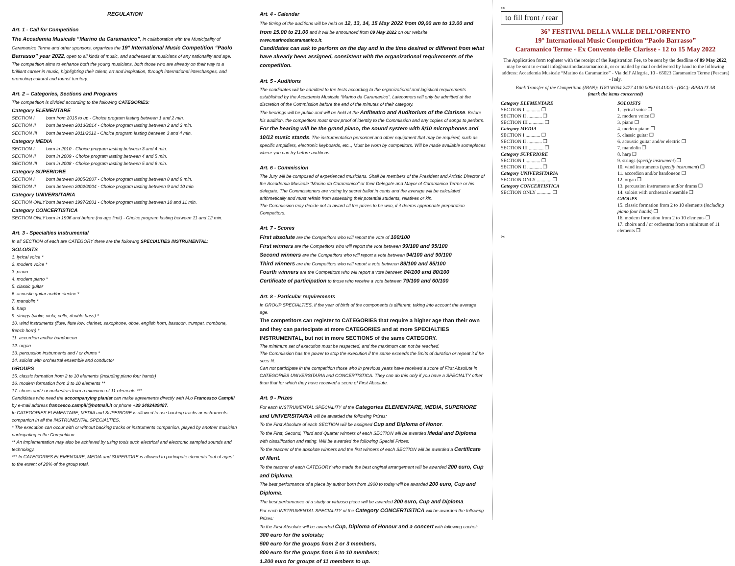REGULATION
Art. 1 - Call for Competition
The Accademia Musicale “Marino da Caramanico”, in collaboration with the Municipality of Caramanico Terme and other sponsors, organizes the 19° International Music Competition “Paolo Barrasso” year 2022, open to all kinds of music, and addressed at musicians of any nationality and age.
The competition aims to enhance both the young musicians, both those who are already on their way to a brilliant career in music, highlighting their talent, art and inspiration, through international interchanges, and promoting cultural and tourist territory.
Art. 2 – Categories, Sections and Programs
The competition is divided according to the following CATEGORIES:
Category ELEMENTARE
SECTION I born from 2015 to up - Choice program lasting between 1 and 2 min.
SECTION II born between 2013/2014 - Choice program lasting between 2 and 3 min.
SECTION III born between 2011/2012 - Choice program lasting between 3 and 4 min.
Category MEDIA
SECTION I born in 2010 - Choice program lasting between 3 and 4 min.
SECTION II born in 2009 - Choice program lasting between 4 and 5 min.
SECTION III born in 2008 - Choice program lasting between 5 and 6 min.
Category SUPERIORE
SECTION I born between 2005/2007 - Choice program lasting between 8 and 9 min.
SECTION II born between 2002/2004 - Choice program lasting between 9 and 10 min.
Category UNIVERSITARIA
SECTION ONLY born between 1997/2001 - Choice program lasting between 10 and 11 min.
Category CONCERTISTICA
SECTION ONLY born in 1996 and before (no age limit) - Choice program lasting between 11 and 12 min.
Art. 3 - Specialties instrumental
In all SECTION of each are CATEGORY there are the following SPECIALTIES INSTRUMENTAL:
SOLOISTS
1. lyrical voice *
2. modern voice *
3. piano
4. modern piano *
5. classic guitar
6. acoustic guitar and/or electric *
7. mandolin *
8. harp
9. strings (violin, viola, cello, double bass) *
10. wind instruments (flute, flute low, clarinet, saxophone, oboe, english horn, bassoon, trumpet, trombone, french horn) *
11. accordion and/or bandoneon
12. organ
13. percussion instruments and / or drums *
14. soloist with orchestral ensemble and conductor
GROUPS
15. classic formation from 2 to 10 elements (including piano four hands)
16. modern formation from 2 to 10 elements **
17. choirs and / or orchestras from a minimum of 11 elements ***
Candidates who need the accompanying pianist can make agreements directly with M.o Francesco Campili by e-mail address francesco.campili@hotmail.it or phone +39 3492489487.
In CATEGORIES ELEMENTARE, MEDIA and SUPERIORE is allowed to use backing tracks or instruments companion in all the INSTRUMENTAL SPECIALTIES.
* The execution can occur with or without backing tracks or instruments companion, played by another musician participating in the Competition.
** An implementation may also be achieved by using tools such electrical and electronic sampled sounds and technology.
*** In CATEGORIES ELEMENTARE, MEDIA and SUPERIORE is allowed to participate elements "out of ages" to the extent of 20% of the group total.
Art. 4 - Calendar
The timing of the auditions will be held on 12, 13, 14, 15 May 2022 from 09,00 am to 13.00 and from 15.00 to 21.00 and it will be announced from 09 May 2022 on our website www.marinodacaramanico.it.
Candidates can ask to perform on the day and in the time desired or different from what have already been assigned, consistent with the organizational requirements of the competition.
Art. 5 - Auditions
The candidates will be admitted to the tests according to the organizational and logistical requirements established by the Accademia Musicale “Marino da Caramanico”. Latecomers will only be admitted at the discretion of the Commission before the end of the minutes of their category.
The hearings will be public and will be held at the Anfiteatro and Auditorium of the Clarisse. Before his audition, the competitors must show proof of identity to the Commission and any copies of songs to perform.
For the hearing will be the grand piano, the sound system with 8/10 microphones and 10/12 music stands. The instrumentation personnel and other equipment that may be required, such as specific amplifiers, electronic keyboards, etc.., Must be worn by competitors. Will be made available someplaces where you can try before auditions.
Art. 6 - Commission
The Jury will be composed of experienced musicians. Shall be members of the President and Artistic Director of the Accademia Musicale “Marino da Caramanico” or their Delegate and Mayor of Caramanico Terme or his delegate. The Commissioners are voting by secret ballot in cents and the average will be calculated arithmetically and must refrain from assessing their potential students, relatives or kin.
The Commission may decide not to award all the prizes to be won, if it deems appropriate preparation Competitors.
Art. 7 - Scores
First absolute are the Competitors who will report the vote of 100/100
First winners are the Competitors who will report the vote between 99/100 and 95/100
Second winners are the Competitors who will report a vote between 94/100 and 90/100
Third winners are the Competitors who will report a vote between 89/100 and 85/100
Fourth winners are the Competitors who will report a vote between 84/100 and 80/100
Certificate of participation to those who receive a vote between 79/100 and 60/100
Art. 8 - Particular requirements
In GROUP SPECIALTIES, if the year of birth of the components is different, taking into account the average age.
The competitors can register to CATEGORIES that require a higher age than their own and they can partecipate at more CATEGORIES and at more SPECIALTIES INSTRUMENTAL, but not in more SECTIONS of the same CATEGORY.
The minimum set of execution must be respected, and the maximum can not be reached.
The Commission has the power to stop the execution if the same exceeds the limits of duration or repeat it if he sees fit.
Can not participate in the competition those who in previous years have received a score of First Absolute in CATEGORIES UNIVERSITARIA and CONCERTISTICA. They can do this only if you have a SPECIALTY other than that for which they have received a score of First Absolute.
Art. 9 - Prizes
For each INSTRUMENTAL SPECIALITY of the Categories ELEMENTARE, MEDIA, SUPERIORE and UNIVERSITARIA will be awarded the following Prizes:
To the First Absolute of each SECTION will be assigned Cup and Diploma of Honor.
To the First, Second, Third and Quarter winners of each SECTION will be awarded Medal and Diploma with classification and rating. Will be awarded the following Special Prizes:
To the teacher of the absolute winners and the first winners of each SECTION will be awarded a Certificate of Merit.
To the teacher of each CATEGORY who made the best original arrangement will be awarded 200 euro, Cup and Diploma.
The best performance of a piece by author born from 1900 to today will be awarded 200 euro, Cup and Diploma.
The best performance of a study or virtuoso piece will be awarded 200 euro, Cup and Diploma.
For each INSTRUMENTAL SPECIALITY of the Category CONCERTISTICA will be awarded the following Prizes:
To the First Absolute will be awarded Cup, Diploma of Honour and a concert with following cachet:
300 euro for the soloists;
500 euro for the groups from 2 or 3 members,
800 euro for the groups from 5 to 10 members;
1.200 euro for groups of 11 members to up.
✂
to fill front / rear
36° FESTIVAL DELLA VALLE DELL’ORFENTO
19° International Music Competition “Paolo Barrasso”
Caramanico Terme - Ex Convento delle Clarisse - 12 to 15 May 2022
The Application form togheter with the receipt of the Registration Fee, to be sent by the deadline of 09 May 2022, may be sent to e-mail info@marinodacaramanico.it, or or mailed by mail or delivered by hand to the following address: Accademia Musicale “Marino da Caramanico” - Via dell’Allegria, 10 - 65023 Caramanico Terme (Pescara) - Italy.
Bank Transfer of the Competition (IBAN): IT80 W054 2477 4100 0000 0141325 - (BIC): BPBA IT 3B
(mark the items concerned)
Category ELEMENTARE
SECTION I ............ ❐
SECTION II ............ ❐
SECTION III ............ ❐
Category MEDIA
SECTION I ............ ❐
SECTION II ............ ❐
SECTION III ............ ❐
Category SUPERIORE
SECTION I ............ ❐
SECTION II ............ ❐
Category UNIVERSITARIA
SECTION ONLY ............ ❐
Category CONCERTISTICA
SECTION ONLY ............ ❐
SOLOISTS
1. lyrical voice ❐
2. modern voice ❐
3. piano ❐
4. modern piano ❐
5. classic guitar ❐
6. acoustic guitar and/or electric ❐
7. mandolin ❐
8. harp ❐
9. strings (specify instrument) ❐
10. wind instruments (specify instrument) ❐
11. accordion and/or bandoneon ❐
12. organ ❐
13. percussion instruments and/or drums ❐
14. soloist with orchestral ensemble ❐
GROUPS
15. classic formation from 2 to 10 elements (including piano four hands) ❐
16. modern formation from 2 to 10 elements ❐
17. choirs and / or orchestras from a minimum of 11 elements ❐
✂